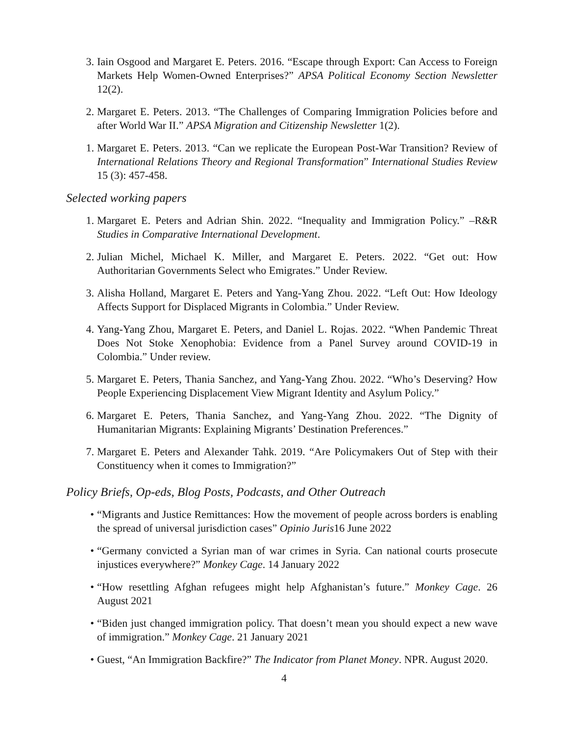3. Iain Osgood and Margaret E. Peters. 2016. “Escape through Export: Can Access to Foreign Markets Help Women-Owned Enterprises?” APSA Political Economy Section Newsletter 12(2).
2. Margaret E. Peters. 2013. “The Challenges of Comparing Immigration Policies before and after World War II.” APSA Migration and Citizenship Newsletter 1(2).
1. Margaret E. Peters. 2013. “Can we replicate the European Post-War Transition? Review of International Relations Theory and Regional Transformation” International Studies Review 15 (3): 457-458.
Selected working papers
1. Margaret E. Peters and Adrian Shin. 2022. “Inequality and Immigration Policy.” –R&R Studies in Comparative International Development.
2. Julian Michel, Michael K. Miller, and Margaret E. Peters. 2022. “Get out: How Authoritarian Governments Select who Emigrates.” Under Review.
3. Alisha Holland, Margaret E. Peters and Yang-Yang Zhou. 2022. “Left Out: How Ideology Affects Support for Displaced Migrants in Colombia.” Under Review.
4. Yang-Yang Zhou, Margaret E. Peters, and Daniel L. Rojas. 2022. “When Pandemic Threat Does Not Stoke Xenophobia: Evidence from a Panel Survey around COVID-19 in Colombia.” Under review.
5. Margaret E. Peters, Thania Sanchez, and Yang-Yang Zhou. 2022. “Who’s Deserving? How People Experiencing Displacement View Migrant Identity and Asylum Policy.”
6. Margaret E. Peters, Thania Sanchez, and Yang-Yang Zhou. 2022. “The Dignity of Humanitarian Migrants: Explaining Migrants’ Destination Preferences.”
7. Margaret E. Peters and Alexander Tahk. 2019. “Are Policymakers Out of Step with their Constituency when it comes to Immigration?”
Policy Briefs, Op-eds, Blog Posts, Podcasts, and Other Outreach
• “Migrants and Justice Remittances: How the movement of people across borders is enabling the spread of universal jurisdiction cases” Opinio Juris16 June 2022
• “Germany convicted a Syrian man of war crimes in Syria. Can national courts prosecute injustices everywhere?” Monkey Cage. 14 January 2022
• “How resettling Afghan refugees might help Afghanistan’s future.” Monkey Cage. 26 August 2021
• “Biden just changed immigration policy. That doesn’t mean you should expect a new wave of immigration.” Monkey Cage. 21 January 2021
• Guest, “An Immigration Backfire?” The Indicator from Planet Money. NPR. August 2020.
4